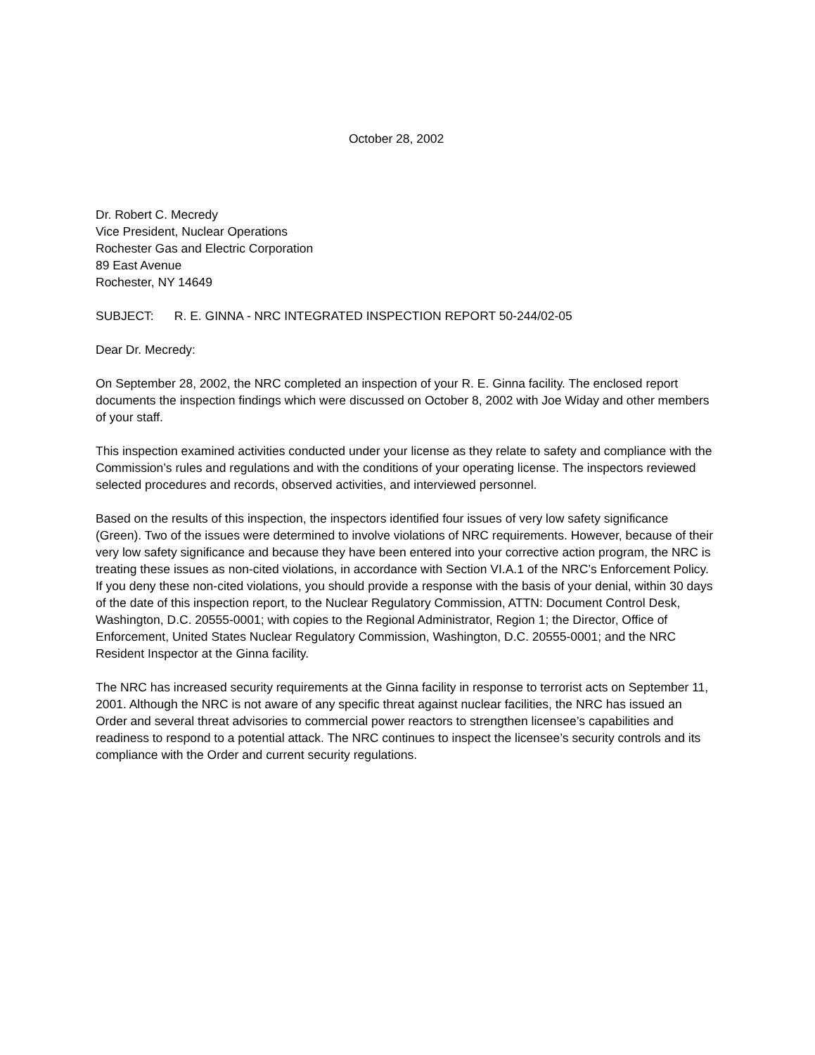October 28, 2002
Dr. Robert C. Mecredy
Vice President, Nuclear Operations
Rochester Gas and Electric Corporation
89 East Avenue
Rochester, NY 14649
SUBJECT: R. E. GINNA - NRC INTEGRATED INSPECTION REPORT 50-244/02-05
Dear Dr. Mecredy:
On September 28, 2002, the NRC completed an inspection of your R. E. Ginna facility. The enclosed report documents the inspection findings which were discussed on October 8, 2002 with Joe Widay and other members of your staff.
This inspection examined activities conducted under your license as they relate to safety and compliance with the Commission’s rules and regulations and with the conditions of your operating license. The inspectors reviewed selected procedures and records, observed activities, and interviewed personnel.
Based on the results of this inspection, the inspectors identified four issues of very low safety significance (Green). Two of the issues were determined to involve violations of NRC requirements. However, because of their very low safety significance and because they have been entered into your corrective action program, the NRC is treating these issues as non-cited violations, in accordance with Section VI.A.1 of the NRC’s Enforcement Policy. If you deny these non-cited violations, you should provide a response with the basis of your denial, within 30 days of the date of this inspection report, to the Nuclear Regulatory Commission, ATTN: Document Control Desk, Washington, D.C. 20555-0001; with copies to the Regional Administrator, Region 1; the Director, Office of Enforcement, United States Nuclear Regulatory Commission, Washington, D.C. 20555-0001; and the NRC Resident Inspector at the Ginna facility.
The NRC has increased security requirements at the Ginna facility in response to terrorist acts on September 11, 2001. Although the NRC is not aware of any specific threat against nuclear facilities, the NRC has issued an Order and several threat advisories to commercial power reactors to strengthen licensee’s capabilities and readiness to respond to a potential attack. The NRC continues to inspect the licensee’s security controls and its compliance with the Order and current security regulations.